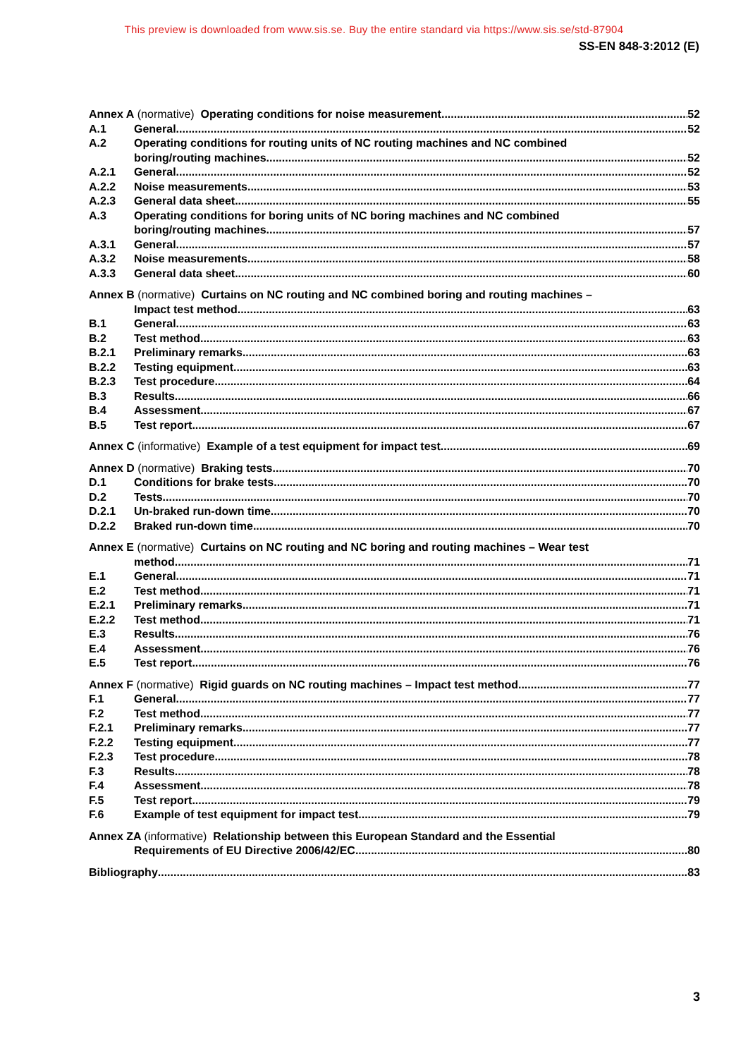This preview is downloaded from www.sis.se. Buy the entire standard via https://www.sis.se/std-87904
SS-EN 848-3:2012 (E)
Annex A (normative) Operating conditions for noise measurement 52
A.1 General 52
A.2 Operating conditions for routing units of NC routing machines and NC combined
boring/routing machines 52
A.2.1 General 52
A.2.2 Noise measurements 53
A.2.3 General data sheet 55
A.3 Operating conditions for boring units of NC boring machines and NC combined
boring/routing machines 57
A.3.1 General 57
A.3.2 Noise measurements 58
A.3.3 General data sheet 60
Annex B (normative) Curtains on NC routing and NC combined boring and routing machines –
Impact test method 63
B.1 General 63
B.2 Test method 63
B.2.1 Preliminary remarks 63
B.2.2 Testing equipment 63
B.2.3 Test procedure 64
B.3 Results 66
B.4 Assessment 67
B.5 Test report 67
Annex C (informative) Example of a test equipment for impact test 69
Annex D (normative) Braking tests 70
D.1 Conditions for brake tests 70
D.2 Tests 70
D.2.1 Un-braked run-down time 70
D.2.2 Braked run-down time 70
Annex E (normative) Curtains on NC routing and NC boring and routing machines – Wear test
method 71
E.1 General 71
E.2 Test method 71
E.2.1 Preliminary remarks 71
E.2.2 Test method 71
E.3 Results 76
E.4 Assessment 76
E.5 Test report 76
Annex F (normative) Rigid guards on NC routing machines – Impact test method 77
F.1 General 77
F.2 Test method 77
F.2.1 Preliminary remarks 77
F.2.2 Testing equipment 77
F.2.3 Test procedure 78
F.3 Results 78
F.4 Assessment 78
F.5 Test report 79
F.6 Example of test equipment for impact test 79
Annex ZA (informative) Relationship between this European Standard and the Essential
Requirements of EU Directive 2006/42/EC 80
Bibliography 83
3